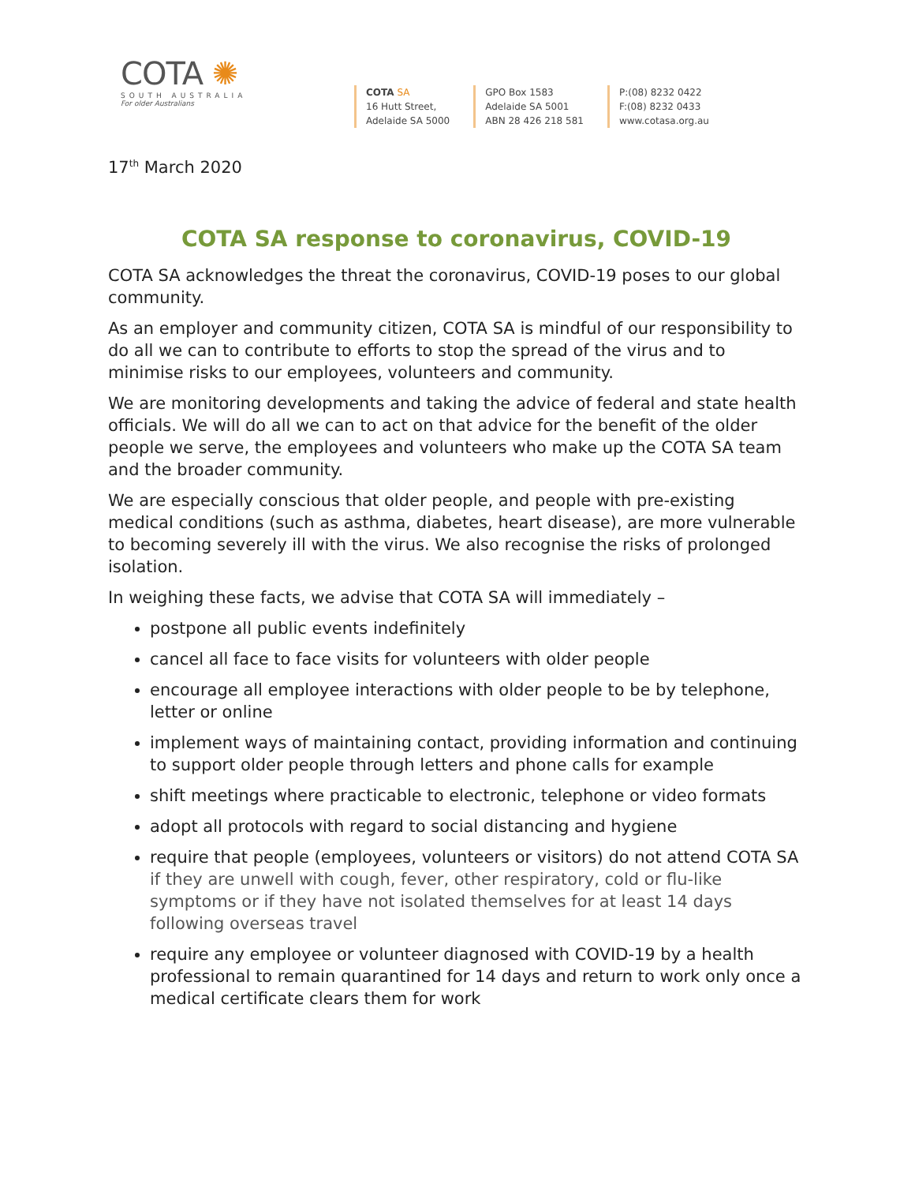COTA ✺
SOUTH AUSTRALIA
For older Australians
COTA SA
16 Hutt Street,
Adelaide SA 5000
GPO Box 1583
Adelaide SA 5001
ABN 28 426 218 581
P:(08) 8232 0422
F:(08) 8232 0433
www.cotasa.org.au
17<sup>th</sup> March 2020
COTA SA response to coronavirus, COVID-19
COTA SA acknowledges the threat the coronavirus, COVID-19 poses to our global community.
As an employer and community citizen, COTA SA is mindful of our responsibility to do all we can to contribute to efforts to stop the spread of the virus and to minimise risks to our employees, volunteers and community.
We are monitoring developments and taking the advice of federal and state health officials. We will do all we can to act on that advice for the benefit of the older people we serve, the employees and volunteers who make up the COTA SA team and the broader community.
We are especially conscious that older people, and people with pre-existing medical conditions (such as asthma, diabetes, heart disease), are more vulnerable to becoming severely ill with the virus. We also recognise the risks of prolonged isolation.
In weighing these facts, we advise that COTA SA will immediately –
postpone all public events indefinitely
cancel all face to face visits for volunteers with older people
encourage all employee interactions with older people to be by telephone, letter or online
implement ways of maintaining contact, providing information and continuing to support older people through letters and phone calls for example
shift meetings where practicable to electronic, telephone or video formats
adopt all protocols with regard to social distancing and hygiene
require that people (employees, volunteers or visitors) do not attend COTA SA if they are unwell with cough, fever, other respiratory, cold or flu-like symptoms or if they have not isolated themselves for at least 14 days following overseas travel
require any employee or volunteer diagnosed with COVID-19 by a health professional to remain quarantined for 14 days and return to work only once a medical certificate clears them for work